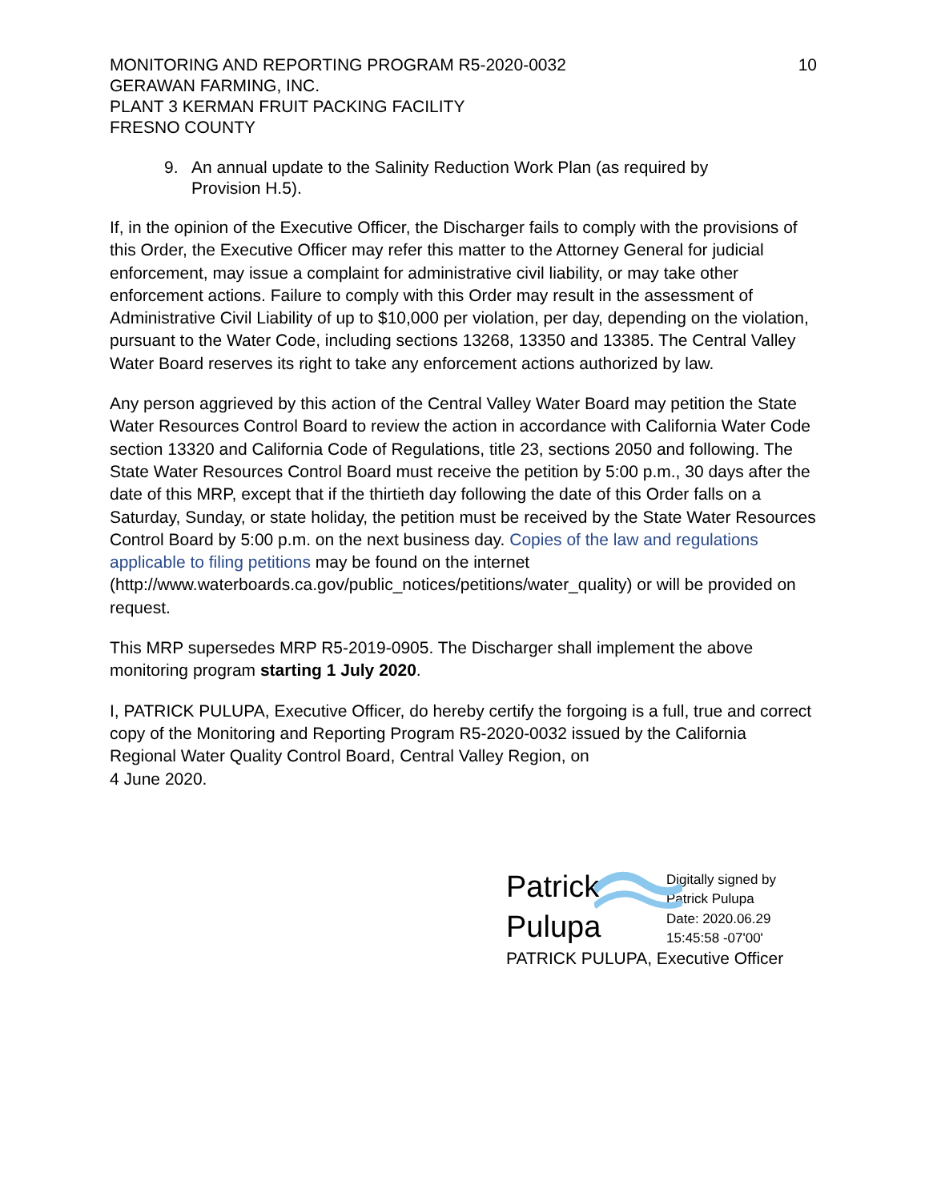MONITORING AND REPORTING PROGRAM R5-2020-0032
GERAWAN FARMING, INC.
PLANT 3 KERMAN FRUIT PACKING FACILITY
FRESNO COUNTY
10
9. An annual update to the Salinity Reduction Work Plan (as required by Provision H.5).
If, in the opinion of the Executive Officer, the Discharger fails to comply with the provisions of this Order, the Executive Officer may refer this matter to the Attorney General for judicial enforcement, may issue a complaint for administrative civil liability, or may take other enforcement actions. Failure to comply with this Order may result in the assessment of Administrative Civil Liability of up to $10,000 per violation, per day, depending on the violation, pursuant to the Water Code, including sections 13268, 13350 and 13385. The Central Valley Water Board reserves its right to take any enforcement actions authorized by law.
Any person aggrieved by this action of the Central Valley Water Board may petition the State Water Resources Control Board to review the action in accordance with California Water Code section 13320 and California Code of Regulations, title 23, sections 2050 and following. The State Water Resources Control Board must receive the petition by 5:00 p.m., 30 days after the date of this MRP, except that if the thirtieth day following the date of this Order falls on a Saturday, Sunday, or state holiday, the petition must be received by the State Water Resources Control Board by 5:00 p.m. on the next business day. Copies of the law and regulations applicable to filing petitions may be found on the internet
(http://www.waterboards.ca.gov/public_notices/petitions/water_quality) or will be provided on request.
This MRP supersedes MRP R5-2019-0905. The Discharger shall implement the above monitoring program starting 1 July 2020.
I, PATRICK PULUPA, Executive Officer, do hereby certify the forgoing is a full, true and correct copy of the Monitoring and Reporting Program R5-2020-0032 issued by the California Regional Water Quality Control Board, Central Valley Region, on
4 June 2020.
Patrick
Pulupa
Digitally signed by
Patrick Pulupa
Date: 2020.06.29
15:45:58 -07'00'
PATRICK PULUPA, Executive Officer